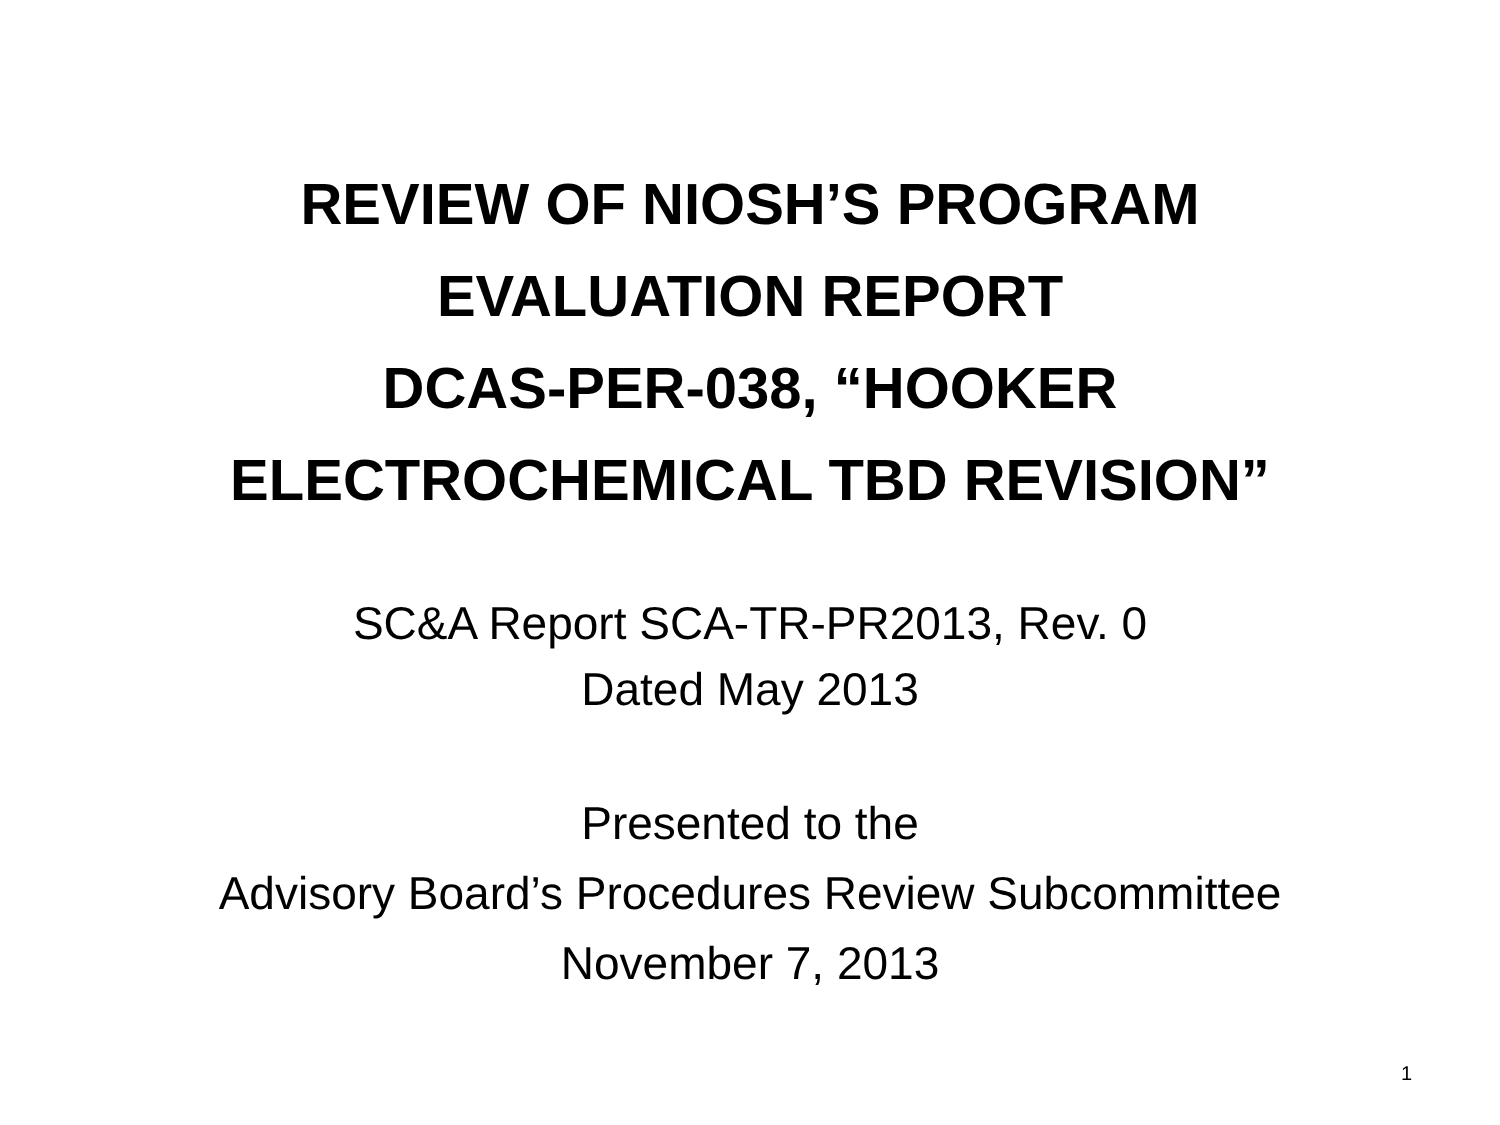REVIEW OF NIOSH’S PROGRAM
EVALUATION REPORT
DCAS-PER-038, “HOOKER
ELECTROCHEMICAL TBD REVISION”
SC&A Report SCA-TR-PR2013, Rev. 0
Dated May 2013
Presented to the
Advisory Board’s Procedures Review Subcommittee
November 7, 2013
1